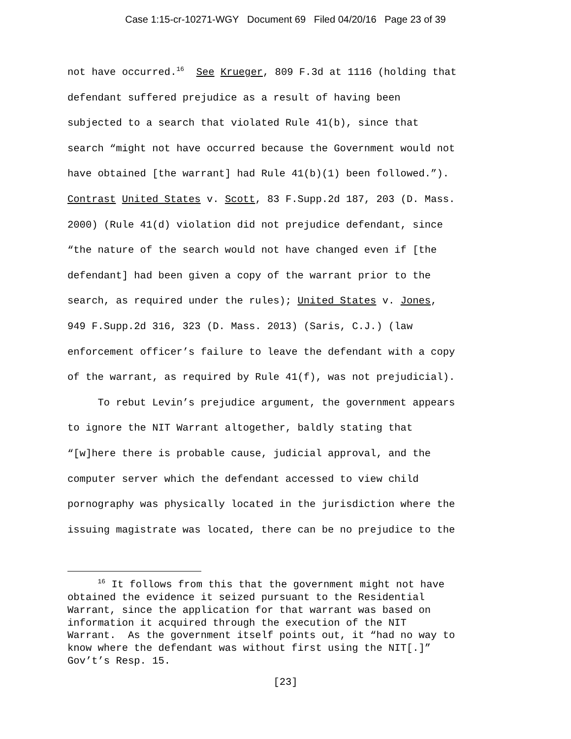Case 1:15-cr-10271-WGY Document 69 Filed 04/20/16 Page 23 of 39
not have occurred.<sup>16</sup> See Krueger, 809 F.3d at 1116 (holding that defendant suffered prejudice as a result of having been subjected to a search that violated Rule 41(b), since that search “might not have occurred because the Government would not have obtained [the warrant] had Rule 41(b)(1) been followed.”). Contrast United States v. Scott, 83 F.Supp.2d 187, 203 (D. Mass. 2000) (Rule 41(d) violation did not prejudice defendant, since “the nature of the search would not have changed even if [the defendant] had been given a copy of the warrant prior to the search, as required under the rules); United States v. Jones, 949 F.Supp.2d 316, 323 (D. Mass. 2013) (Saris, C.J.) (law enforcement officer’s failure to leave the defendant with a copy of the warrant, as required by Rule 41(f), was not prejudicial). To rebut Levin’s prejudice argument, the government appears to ignore the NIT Warrant altogether, baldly stating that “[w]here there is probable cause, judicial approval, and the computer server which the defendant accessed to view child pornography was physically located in the jurisdiction where the issuing magistrate was located, there can be no prejudice to the
<sup>16</sup> It follows from this that the government might not have obtained the evidence it seized pursuant to the Residential Warrant, since the application for that warrant was based on information it acquired through the execution of the NIT Warrant. As the government itself points out, it “had no way to know where the defendant was without first using the NIT[.]” Gov’t’s Resp. 15.
[23]